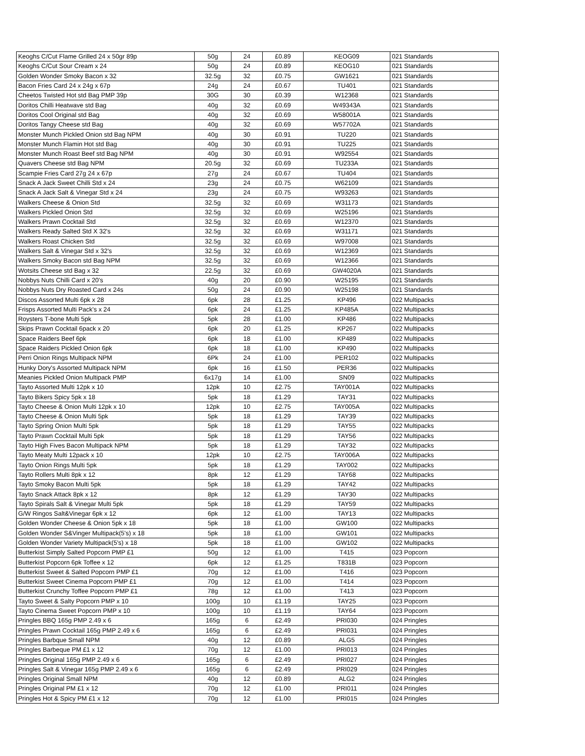| Keoghs C/Cut Flame Grilled 24 x 50gr 89p | 50g | 24 | £0.89 | KEOG09 | 021 Standards |
| Keoghs C/Cut Sour Cream x 24 | 50g | 24 | £0.89 | KEOG10 | 021 Standards |
| Golden Wonder Smoky Bacon x 32 | 32.5g | 32 | £0.75 | GW1621 | 021 Standards |
| Bacon Fries Card 24 x 24g x 67p | 24g | 24 | £0.67 | TU401 | 021 Standards |
| Cheetos Twisted Hot std Bag PMP 39p | 30G | 30 | £0.39 | W12368 | 021 Standards |
| Doritos Chilli Heatwave std Bag | 40g | 32 | £0.69 | W49343A | 021 Standards |
| Doritos Cool Original std Bag | 40g | 32 | £0.69 | W58001A | 021 Standards |
| Doritos Tangy Cheese std Bag | 40g | 32 | £0.69 | W57702A | 021 Standards |
| Monster Munch Pickled Onion std Bag NPM | 40g | 30 | £0.91 | TU220 | 021 Standards |
| Monster Munch Flamin Hot std Bag | 40g | 30 | £0.91 | TU225 | 021 Standards |
| Monster Munch Roast Beef std Bag NPM | 40g | 30 | £0.91 | W92554 | 021 Standards |
| Quavers Cheese std Bag NPM | 20.5g | 32 | £0.69 | TU233A | 021 Standards |
| Scampie Fries Card 27g 24 x 67p | 27g | 24 | £0.67 | TU404 | 021 Standards |
| Snack A Jack Sweet Chilli Std x 24 | 23g | 24 | £0.75 | W62109 | 021 Standards |
| Snack A Jack Salt & Vinegar Std x 24 | 23g | 24 | £0.75 | W93263 | 021 Standards |
| Walkers Cheese & Onion Std | 32.5g | 32 | £0.69 | W31173 | 021 Standards |
| Walkers Pickled Onion Std | 32.5g | 32 | £0.69 | W25196 | 021 Standards |
| Walkers Prawn Cocktail Std | 32.5g | 32 | £0.69 | W12370 | 021 Standards |
| Walkers Ready Salted Std X 32's | 32.5g | 32 | £0.69 | W31171 | 021 Standards |
| Walkers Roast Chicken Std | 32.5g | 32 | £0.69 | W97008 | 021 Standards |
| Walkers Salt & Vinegar Std x 32's | 32.5g | 32 | £0.69 | W12369 | 021 Standards |
| Walkers Smoky Bacon std Bag NPM | 32.5g | 32 | £0.69 | W12366 | 021 Standards |
| Wotsits Cheese std Bag x 32 | 22.5g | 32 | £0.69 | GW4020A | 021 Standards |
| Nobbys Nuts Chilli Card x 20's | 40g | 20 | £0.90 | W25195 | 021 Standards |
| Nobbys Nuts Dry Roasted Card x 24s | 50g | 24 | £0.90 | W25198 | 021 Standards |
| Discos Assorted Multi 6pk x 28 | 6pk | 28 | £1.25 | KP496 | 022 Multipacks |
| Frisps Assorted Multi Pack's x 24 | 6pk | 24 | £1.25 | KP485A | 022 Multipacks |
| Roysters T-bone Multi 5pk | 5pk | 28 | £1.00 | KP486 | 022 Multipacks |
| Skips Prawn Cocktail 6pack x 20 | 6pk | 20 | £1.25 | KP267 | 022 Multipacks |
| Space Raiders Beef 6pk | 6pk | 18 | £1.00 | KP489 | 022 Multipacks |
| Space Raiders Pickled Onion 6pk | 6pk | 18 | £1.00 | KP490 | 022 Multipacks |
| Perri Onion Rings Multipack NPM | 6Pk | 24 | £1.00 | PER102 | 022 Multipacks |
| Hunky Dory's Assorted Multipack NPM | 6pk | 16 | £1.50 | PER36 | 022 Multipacks |
| Meanies Pickled Onion Multipack PMP | 6x17g | 14 | £1.00 | SN09 | 022 Multipacks |
| Tayto Assorted Multi 12pk x 10 | 12pk | 10 | £2.75 | TAY001A | 022 Multipacks |
| Tayto Bikers Spicy 5pk x 18 | 5pk | 18 | £1.29 | TAY31 | 022 Multipacks |
| Tayto Cheese & Onion Multi 12pk x 10 | 12pk | 10 | £2.75 | TAY005A | 022 Multipacks |
| Tayto Cheese & Onion Multi 5pk | 5pk | 18 | £1.29 | TAY39 | 022 Multipacks |
| Tayto Spring Onion Multi 5pk | 5pk | 18 | £1.29 | TAY55 | 022 Multipacks |
| Tayto Prawn Cocktail Multi 5pk | 5pk | 18 | £1.29 | TAY56 | 022 Multipacks |
| Tayto High Fives Bacon Multipack NPM | 5pk | 18 | £1.29 | TAY32 | 022 Multipacks |
| Tayto Meaty Multi 12pack x 10 | 12pk | 10 | £2.75 | TAY006A | 022 Multipacks |
| Tayto Onion Rings Multi 5pk | 5pk | 18 | £1.29 | TAY002 | 022 Multipacks |
| Tayto Rollers Multi 8pk x 12 | 8pk | 12 | £1.29 | TAY68 | 022 Multipacks |
| Tayto Smoky Bacon Multi 5pk | 5pk | 18 | £1.29 | TAY42 | 022 Multipacks |
| Tayto Snack Attack 8pk x 12 | 8pk | 12 | £1.29 | TAY30 | 022 Multipacks |
| Tayto Spirals Salt & Vinegar Multi 5pk | 5pk | 18 | £1.29 | TAY59 | 022 Multipacks |
| G/W Ringos Salt&Vinegar 6pk x 12 | 6pk | 12 | £1.00 | TAY13 | 022 Multipacks |
| Golden Wonder Cheese & Onion 5pk x 18 | 5pk | 18 | £1.00 | GW100 | 022 Multipacks |
| Golden Wonder S&Vinger Multipack(5's) x 18 | 5pk | 18 | £1.00 | GW101 | 022 Multipacks |
| Golden Wonder Variety Multipack(5's) x 18 | 5pk | 18 | £1.00 | GW102 | 022 Multipacks |
| Butterkist Simply Salted Popcorn PMP £1 | 50g | 12 | £1.00 | T415 | 023 Popcorn |
| Butterkist Popcorn 6pk Toffee x 12 | 6pk | 12 | £1.25 | T831B | 023 Popcorn |
| Butterkist Sweet & Salted Popcorn PMP £1 | 70g | 12 | £1.00 | T416 | 023 Popcorn |
| Butterkist Sweet Cinema Popcorn PMP £1 | 70g | 12 | £1.00 | T414 | 023 Popcorn |
| Butterkist Crunchy Toffee Popcorn PMP £1 | 78g | 12 | £1.00 | T413 | 023 Popcorn |
| Tayto Sweet & Salty Popcorn PMP x 10 | 100g | 10 | £1.19 | TAY25 | 023 Popcorn |
| Tayto Cinema Sweet Popcorn PMP x 10 | 100g | 10 | £1.19 | TAY64 | 023 Popcorn |
| Pringles BBQ 165g PMP 2.49 x 6 | 165g | 6 | £2.49 | PRI030 | 024 Pringles |
| Pringles Prawn Cocktail 165g PMP 2.49 x 6 | 165g | 6 | £2.49 | PRI031 | 024 Pringles |
| Pringles Barbque Small NPM | 40g | 12 | £0.89 | ALG5 | 024 Pringles |
| Pringles Barbeque PM £1 x 12 | 70g | 12 | £1.00 | PRI013 | 024 Pringles |
| Pringles Original 165g PMP 2.49 x 6 | 165g | 6 | £2.49 | PRI027 | 024 Pringles |
| Pringles Salt & Vinegar 165g PMP 2.49 x 6 | 165g | 6 | £2.49 | PRI029 | 024 Pringles |
| Pringles Original Small NPM | 40g | 12 | £0.89 | ALG2 | 024 Pringles |
| Pringles Original PM £1 x 12 | 70g | 12 | £1.00 | PRI011 | 024 Pringles |
| Pringles Hot & Spicy PM £1 x 12 | 70g | 12 | £1.00 | PRI015 | 024 Pringles |